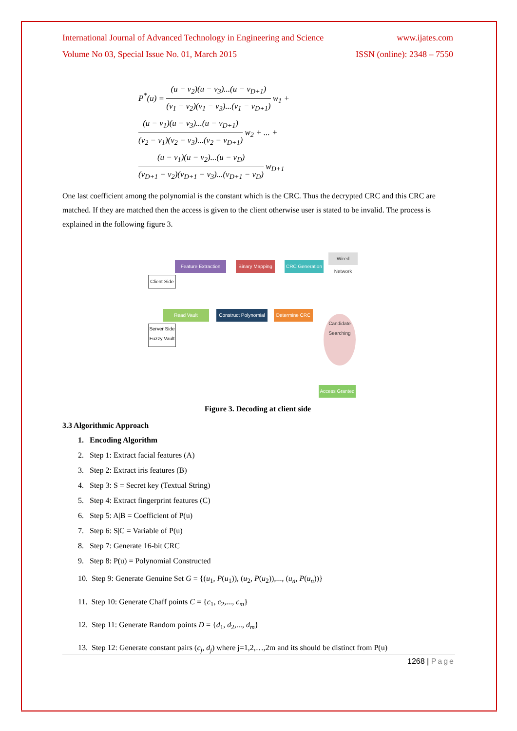International Journal of Advanced Technology in Engineering and Science www.ijates.com
Volume No 03, Special Issue No. 01, March 2015 ISSN (online): 2348 – 7550
P<sup>*</sup>(u) = (u − v<sub>2</sub>)(u − v<sub>3</sub>)...(u − v<sub>D+1</sub>) (v<sub>1</sub> − v<sub>2</sub>)(v<sub>1</sub> − v<sub>3</sub>)...(v<sub>1</sub> − v<sub>D+1</sub>) w<sub>1</sub> +
(u − v<sub>1</sub>)(u − v<sub>3</sub>)...(u − v<sub>D+1</sub>) (v<sub>2</sub> − v<sub>1</sub>)(v<sub>2</sub> − v<sub>3</sub>)...(v<sub>2</sub> − v<sub>D+1</sub>) w<sub>2</sub> + ... +
(u − v<sub>1</sub>)(u − v<sub>2</sub>)...(u − v<sub>D</sub>) (v<sub>D+1</sub> − v<sub>2</sub>)(v<sub>D+1</sub> − v<sub>3</sub>)...(v<sub>D+1</sub> − v<sub>D</sub>) w<sub>D+1</sub>
One last coefficient among the polynomial is the constant which is the CRC. Thus the decrypted CRC and this CRC are matched. If they are matched then the access is given to the client otherwise user is stated to be invalid. The process is explained in the following figure 3.
Feature Extraction
Binary Mapping
CRC Generation
Wired Network
Client Side
Read Vault
Construct Polynomial
Determine CRC
Server Side Fuzzy Vault
Candidate Searching
Access Granted
Figure 3. Decoding at client side
3.3 Algorithmic Approach
1. Encoding Algorithm
2. Step 1: Extract facial features (A)
3. Step 2: Extract iris features (B)
4. Step 3: S = Secret key (Textual String)
5. Step 4: Extract fingerprint features (C)
6. Step 5: A|B = Coefficient of P(u)
7. Step 6: S|C = Variable of P(u)
8. Step 7: Generate 16-bit CRC
9. Step 8: P(u) = Polynomial Constructed
10. Step 9: Generate Genuine Set G = {(u<sub>1</sub>, P(u<sub>1</sub>)), (u<sub>2</sub>, P(u<sub>2</sub>)),..., (u<sub>n</sub>, P(u<sub>n</sub>))}
11. Step 10: Generate Chaff points C = {c<sub>1</sub>, c<sub>2</sub>,..., c<sub>m</sub>}
12. Step 11: Generate Random points D = {d<sub>1</sub>, d<sub>2</sub>,..., d<sub>m</sub>}
13. Step 12: Generate constant pairs (c<sub>j</sub>, d<sub>j</sub>) where j=1,2,…,2m and its should be distinct from P(u)
1268 | Page